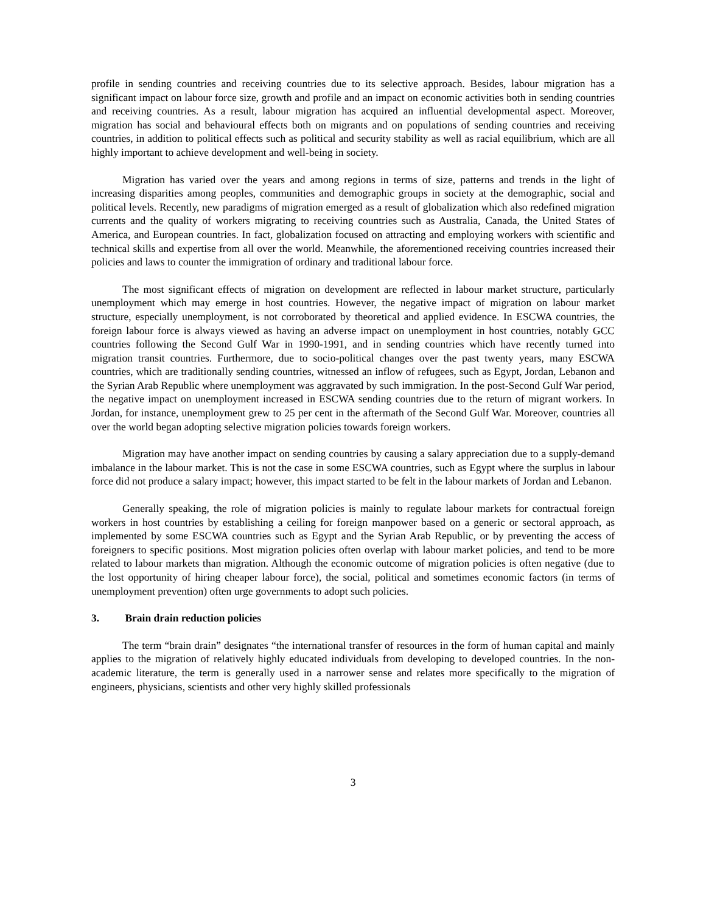profile in sending countries and receiving countries due to its selective approach. Besides, labour migration has a significant impact on labour force size, growth and profile and an impact on economic activities both in sending countries and receiving countries. As a result, labour migration has acquired an influential developmental aspect. Moreover, migration has social and behavioural effects both on migrants and on populations of sending countries and receiving countries, in addition to political effects such as political and security stability as well as racial equilibrium, which are all highly important to achieve development and well-being in society.
Migration has varied over the years and among regions in terms of size, patterns and trends in the light of increasing disparities among peoples, communities and demographic groups in society at the demographic, social and political levels. Recently, new paradigms of migration emerged as a result of globalization which also redefined migration currents and the quality of workers migrating to receiving countries such as Australia, Canada, the United States of America, and European countries. In fact, globalization focused on attracting and employing workers with scientific and technical skills and expertise from all over the world. Meanwhile, the aforementioned receiving countries increased their policies and laws to counter the immigration of ordinary and traditional labour force.
The most significant effects of migration on development are reflected in labour market structure, particularly unemployment which may emerge in host countries. However, the negative impact of migration on labour market structure, especially unemployment, is not corroborated by theoretical and applied evidence. In ESCWA countries, the foreign labour force is always viewed as having an adverse impact on unemployment in host countries, notably GCC countries following the Second Gulf War in 1990-1991, and in sending countries which have recently turned into migration transit countries. Furthermore, due to socio-political changes over the past twenty years, many ESCWA countries, which are traditionally sending countries, witnessed an inflow of refugees, such as Egypt, Jordan, Lebanon and the Syrian Arab Republic where unemployment was aggravated by such immigration. In the post-Second Gulf War period, the negative impact on unemployment increased in ESCWA sending countries due to the return of migrant workers. In Jordan, for instance, unemployment grew to 25 per cent in the aftermath of the Second Gulf War. Moreover, countries all over the world began adopting selective migration policies towards foreign workers.
Migration may have another impact on sending countries by causing a salary appreciation due to a supply-demand imbalance in the labour market. This is not the case in some ESCWA countries, such as Egypt where the surplus in labour force did not produce a salary impact; however, this impact started to be felt in the labour markets of Jordan and Lebanon.
Generally speaking, the role of migration policies is mainly to regulate labour markets for contractual foreign workers in host countries by establishing a ceiling for foreign manpower based on a generic or sectoral approach, as implemented by some ESCWA countries such as Egypt and the Syrian Arab Republic, or by preventing the access of foreigners to specific positions. Most migration policies often overlap with labour market policies, and tend to be more related to labour markets than migration. Although the economic outcome of migration policies is often negative (due to the lost opportunity of hiring cheaper labour force), the social, political and sometimes economic factors (in terms of unemployment prevention) often urge governments to adopt such policies.
3. Brain drain reduction policies
The term “brain drain” designates “the international transfer of resources in the form of human capital and mainly applies to the migration of relatively highly educated individuals from developing to developed countries. In the non-academic literature, the term is generally used in a narrower sense and relates more specifically to the migration of engineers, physicians, scientists and other very highly skilled professionals
3